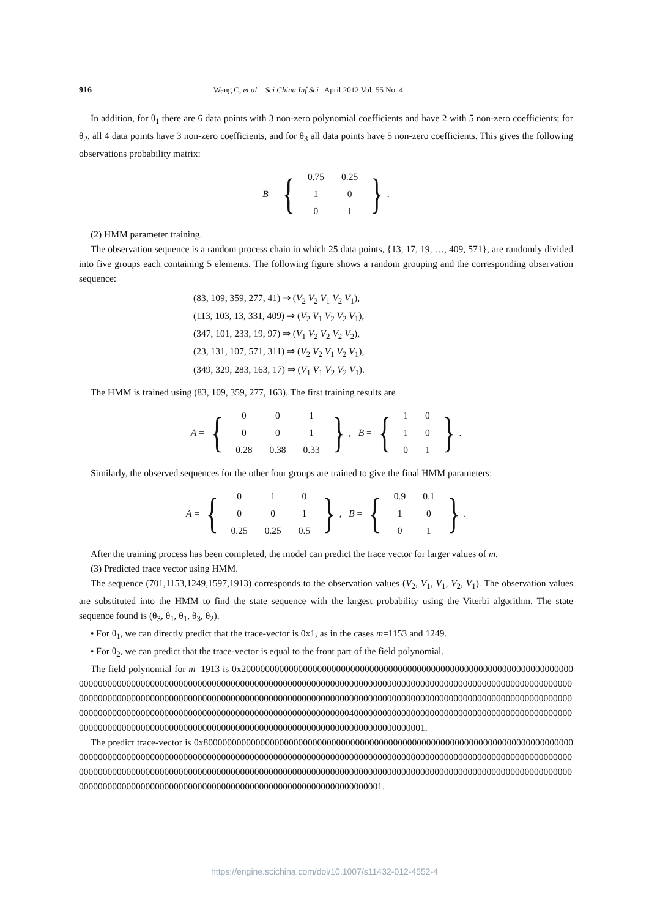916 Wang C, et al. Sci China Inf Sci April 2012 Vol. 55 No. 4
In addition, for θ<sub>1</sub> there are 6 data points with 3 non-zero polynomial coefficients and have 2 with 5 non-zero coefficients; for θ<sub>2</sub>, all 4 data points have 3 non-zero coefficients, and for θ<sub>3</sub> all data points have 5 non-zero coefficients. This gives the following observations probability matrix:
B = {
| 0.75 | 0.25 |
| 1 | 0 |
| 0 | 1 |
}.
(2) HMM parameter training.
The observation sequence is a random process chain in which 25 data points, {13, 17, 19, …, 409, 571}, are randomly divided into five groups each containing 5 elements. The following figure shows a random grouping and the corresponding observation sequence:
(83, 109, 359, 277, 41) ⇒ (V<sub>2</sub> V<sub>2</sub> V<sub>1</sub> V<sub>2</sub> V<sub>1</sub>),
(113, 103, 13, 331, 409) ⇒ (V<sub>2</sub> V<sub>1</sub> V<sub>2</sub> V<sub>2</sub> V<sub>1</sub>),
(347, 101, 233, 19, 97) ⇒ (V<sub>1</sub> V<sub>2</sub> V<sub>2</sub> V<sub>2</sub> V<sub>2</sub>),
(23, 131, 107, 571, 311) ⇒ (V<sub>2</sub> V<sub>2</sub> V<sub>1</sub> V<sub>2</sub> V<sub>1</sub>),
(349, 329, 283, 163, 17) ⇒ (V<sub>1</sub> V<sub>1</sub> V<sub>2</sub> V<sub>2</sub> V<sub>1</sub>).
The HMM is trained using (83, 109, 359, 277, 163). The first training results are
A = {
| 0 | 0 | 1 |
| 0 | 0 | 1 |
| 0.28 | 0.38 | 0.33 |
}, B = {
| 1 | 0 |
| 1 | 0 |
| 0 | 1 |
}.
Similarly, the observed sequences for the other four groups are trained to give the final HMM parameters:
A = {
| 0 | 1 | 0 |
| 0 | 0 | 1 |
| 0.25 | 0.25 | 0.5 |
}, B = {
| 0.9 | 0.1 |
| 1 | 0 |
| 0 | 1 |
}.
After the training process has been completed, the model can predict the trace vector for larger values of m.
(3) Predicted trace vector using HMM.
The sequence (701,1153,1249,1597,1913) corresponds to the observation values (V<sub>2</sub>, V<sub>1</sub>, V<sub>1</sub>, V<sub>2</sub>, V<sub>1</sub>). The observation values are substituted into the HMM to find the state sequence with the largest probability using the Viterbi algorithm. The state sequence found is (θ<sub>3</sub>, θ<sub>1</sub>, θ<sub>1</sub>, θ<sub>3</sub>, θ<sub>2</sub>).
• For θ<sub>1</sub>, we can directly predict that the trace-vector is 0x1, as in the cases m=1153 and 1249.
• For θ<sub>2</sub>, we can predict that the trace-vector is equal to the front part of the field polynomial.
The field polynomial for m=1913 is 0x20000000000000000000000000000000000000000000000000000000000000000000000000000000000000000000000000000000000000000000000000000000000000000000000000000000000000000000000000000000000000000000000000000000000000000000000000000000000000000000000000000000000000000000000000000000000000000000000000000000000000000000000000000000000000000000000400000000000000000000000000000000000000000000000000000000000000000000000000000000000000000000000000000000000000000000001.
The predict trace-vector is 0x80000000000000000000000000000000000000000000000000000000000000000000000000000000000000000000000000000000000000000000000000000000000000000000000000000000000000000000000000000000000000000000000000000000000000000000000000000000000000000000000000000000000000000000000000000000000000000000000000000000000000000000000000000000000000000000000000000000000001.
https://engine.scichina.com/doi/10.1007/s11432-012-4552-4